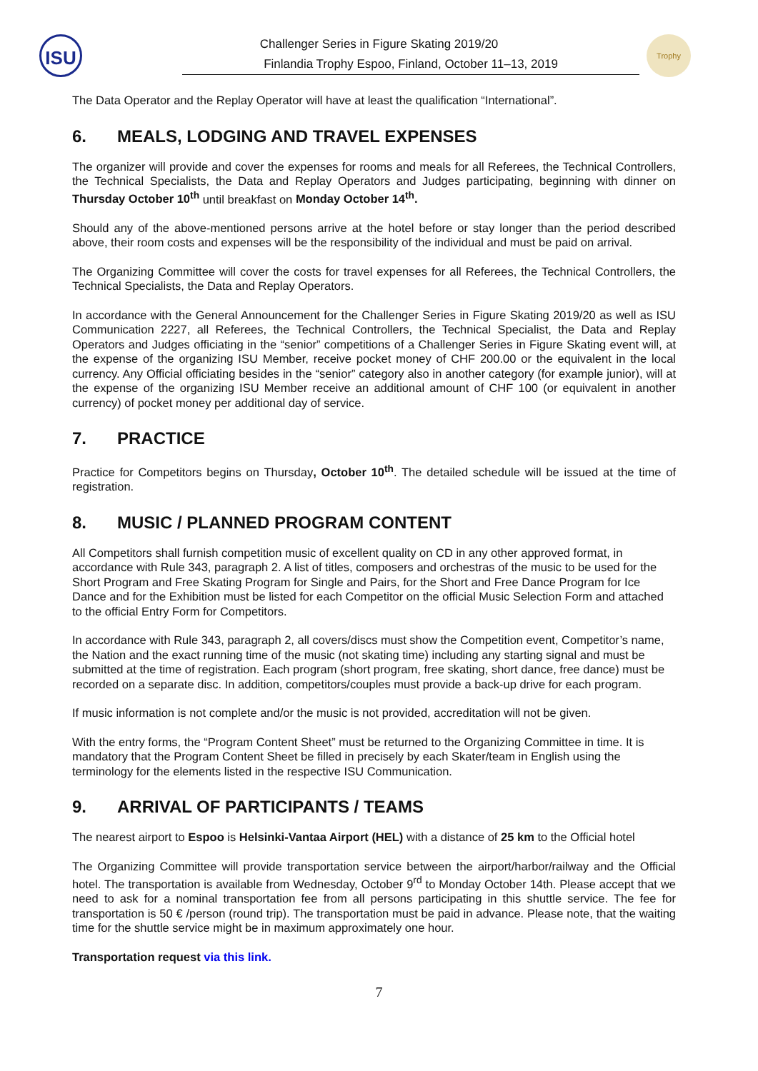ISU Trophy
Challenger Series in Figure Skating 2019/20
Finlandia Trophy Espoo, Finland, October 11–13, 2019
The Data Operator and the Replay Operator will have at least the qualification “International”.
6. MEALS, LODGING AND TRAVEL EXPENSES
The organizer will provide and cover the expenses for rooms and meals for all Referees, the Technical Controllers, the Technical Specialists, the Data and Replay Operators and Judges participating, beginning with dinner on Thursday October 10<sup>th</sup> until breakfast on Monday October 14<sup>th</sup>.
Should any of the above-mentioned persons arrive at the hotel before or stay longer than the period described above, their room costs and expenses will be the responsibility of the individual and must be paid on arrival.
The Organizing Committee will cover the costs for travel expenses for all Referees, the Technical Controllers, the Technical Specialists, the Data and Replay Operators.
In accordance with the General Announcement for the Challenger Series in Figure Skating 2019/20 as well as ISU Communication 2227, all Referees, the Technical Controllers, the Technical Specialist, the Data and Replay Operators and Judges officiating in the “senior” competitions of a Challenger Series in Figure Skating event will, at the expense of the organizing ISU Member, receive pocket money of CHF 200.00 or the equivalent in the local currency. Any Official officiating besides in the “senior” category also in another category (for example junior), will at the expense of the organizing ISU Member receive an additional amount of CHF 100 (or equivalent in another currency) of pocket money per additional day of service.
7. PRACTICE
Practice for Competitors begins on Thursday, October 10<sup>th</sup>. The detailed schedule will be issued at the time of registration.
8. MUSIC / PLANNED PROGRAM CONTENT
All Competitors shall furnish competition music of excellent quality on CD in any other approved format, in accordance with Rule 343, paragraph 2. A list of titles, composers and orchestras of the music to be used for the Short Program and Free Skating Program for Single and Pairs, for the Short and Free Dance Program for Ice Dance and for the Exhibition must be listed for each Competitor on the official Music Selection Form and attached to the official Entry Form for Competitors.
In accordance with Rule 343, paragraph 2, all covers/discs must show the Competition event, Competitor’s name, the Nation and the exact running time of the music (not skating time) including any starting signal and must be submitted at the time of registration. Each program (short program, free skating, short dance, free dance) must be recorded on a separate disc. In addition, competitors/couples must provide a back-up drive for each program.
If music information is not complete and/or the music is not provided, accreditation will not be given.
With the entry forms, the “Program Content Sheet” must be returned to the Organizing Committee in time. It is mandatory that the Program Content Sheet be filled in precisely by each Skater/team in English using the terminology for the elements listed in the respective ISU Communication.
9. ARRIVAL OF PARTICIPANTS / TEAMS
The nearest airport to Espoo is Helsinki-Vantaa Airport (HEL) with a distance of 25 km to the Official hotel
The Organizing Committee will provide transportation service between the airport/harbor/railway and the Official hotel. The transportation is available from Wednesday, October 9<sup>rd</sup> to Monday October 14th. Please accept that we need to ask for a nominal transportation fee from all persons participating in this shuttle service. The fee for transportation is 50 € /person (round trip). The transportation must be paid in advance. Please note, that the waiting time for the shuttle service might be in maximum approximately one hour.
Transportation request via this link.
7